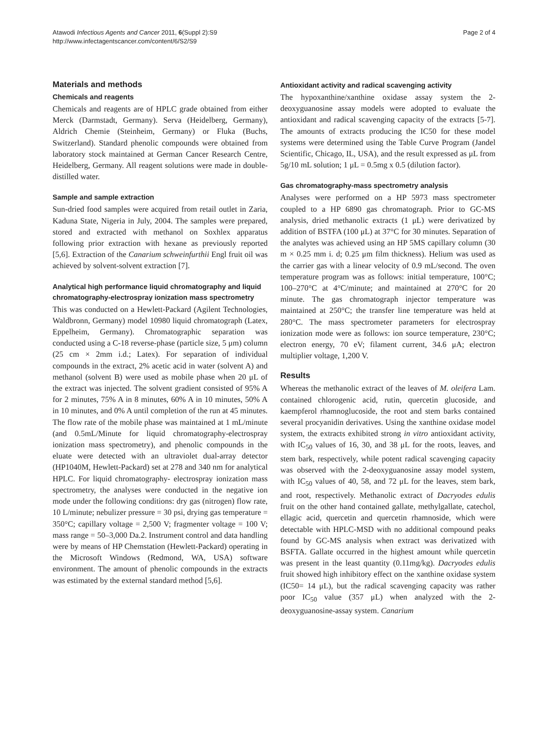Atawodi Infectious Agents and Cancer 2011, 6(Suppl 2):S9
http://www.infectagentscancer.com/content/6/S2/S9
Page 2 of 4
Materials and methods
Chemicals and reagents
Chemicals and reagents are of HPLC grade obtained from either Merck (Darmstadt, Germany). Serva (Heidelberg, Germany), Aldrich Chemie (Steinheim, Germany) or Fluka (Buchs, Switzerland). Standard phenolic compounds were obtained from laboratory stock maintained at German Cancer Research Centre, Heidelberg, Germany. All reagent solutions were made in double-distilled water.
Sample and sample extraction
Sun-dried food samples were acquired from retail outlet in Zaria, Kaduna State, Nigeria in July, 2004. The samples were prepared, stored and extracted with methanol on Soxhlex apparatus following prior extraction with hexane as previously reported [5,6]. Extraction of the Canarium schweinfurthii Engl fruit oil was achieved by solvent-solvent extraction [7].
Analytical high performance liquid chromatography and liquid chromatography-electrospray ionization mass spectrometry
This was conducted on a Hewlett-Packard (Agilent Technologies, Waldbronn, Germany) model 10980 liquid chromatograph (Latex, Eppelheim, Germany). Chromatographic separation was conducted using a C-18 reverse-phase (particle size, 5 μm) column (25 cm × 2mm i.d.; Latex). For separation of individual compounds in the extract, 2% acetic acid in water (solvent A) and methanol (solvent B) were used as mobile phase when 20 μL of the extract was injected. The solvent gradient consisted of 95% A for 2 minutes, 75% A in 8 minutes, 60% A in 10 minutes, 50% A in 10 minutes, and 0% A until completion of the run at 45 minutes. The flow rate of the mobile phase was maintained at 1 mL/minute (and 0.5mL/Minute for liquid chromatography-electrospray ionization mass spectrometry), and phenolic compounds in the eluate were detected with an ultraviolet dual-array detector (HP1040M, Hewlett-Packard) set at 278 and 340 nm for analytical HPLC. For liquid chromatography- electrospray ionization mass spectrometry, the analyses were conducted in the negative ion mode under the following conditions: dry gas (nitrogen) flow rate, 10 L/minute; nebulizer pressure = 30 psi, drying gas temperature = 350°C; capillary voltage = 2,500 V; fragmenter voltage = 100 V; mass range = 50–3,000 Da.2. Instrument control and data handling were by means of HP Chemstation (Hewlett-Packard) operating in the Microsoft Windows (Redmond, WA, USA) software environment. The amount of phenolic compounds in the extracts was estimated by the external standard method [5,6].
Antioxidant activity and radical scavenging activity
The hypoxanthine/xanthine oxidase assay system the 2-deoxyguanosine assay models were adopted to evaluate the antioxidant and radical scavenging capacity of the extracts [5-7]. The amounts of extracts producing the IC50 for these model systems were determined using the Table Curve Program (Jandel Scientific, Chicago, IL, USA), and the result expressed as μL from 5g/10 mL solution; 1 μL = 0.5mg x 0.5 (dilution factor).
Gas chromatography-mass spectrometry analysis
Analyses were performed on a HP 5973 mass spectrometer coupled to a HP 6890 gas chromatograph. Prior to GC-MS analysis, dried methanolic extracts (1 μL) were derivatized by addition of BSTFA (100 μL) at 37°C for 30 minutes. Separation of the analytes was achieved using an HP 5MS capillary column (30 m × 0.25 mm i. d; 0.25 μm film thickness). Helium was used as the carrier gas with a linear velocity of 0.9 mL/second. The oven temperature program was as follows: initial temperature, 100°C; 100–270°C at 4°C/minute; and maintained at 270°C for 20 minute. The gas chromatograph injector temperature was maintained at 250°C; the transfer line temperature was held at 280°C. The mass spectrometer parameters for electrospray ionization mode were as follows: ion source temperature, 230°C; electron energy, 70 eV; filament current, 34.6 μA; electron multiplier voltage, 1,200 V.
Results
Whereas the methanolic extract of the leaves of M. oleifera Lam. contained chlorogenic acid, rutin, quercetin glucoside, and kaempferol rhamnoglucoside, the root and stem barks contained several procyanidin derivatives. Using the xanthine oxidase model system, the extracts exhibited strong in vitro antioxidant activity, with IC<sub>50</sub> values of 16, 30, and 38 μL for the roots, leaves, and stem bark, respectively, while potent radical scavenging capacity was observed with the 2-deoxyguanosine assay model system, with IC<sub>50</sub> values of 40, 58, and 72 μL for the leaves, stem bark, and root, respectively. Methanolic extract of Dacryodes edulis fruit on the other hand contained gallate, methylgallate, catechol, ellagic acid, quercetin and quercetin rhamnoside, which were detectable with HPLC-MSD with no additional compound peaks found by GC-MS analysis when extract was derivatized with BSFTA. Gallate occurred in the highest amount while quercetin was present in the least quantity (0.11mg/kg). Dacryodes edulis fruit showed high inhibitory effect on the xanthine oxidase system (IC50= 14 μL), but the radical scavenging capacity was rather poor IC<sub>50</sub> value (357 μL) when analyzed with the 2-deoxyguanosine-assay system. Canarium